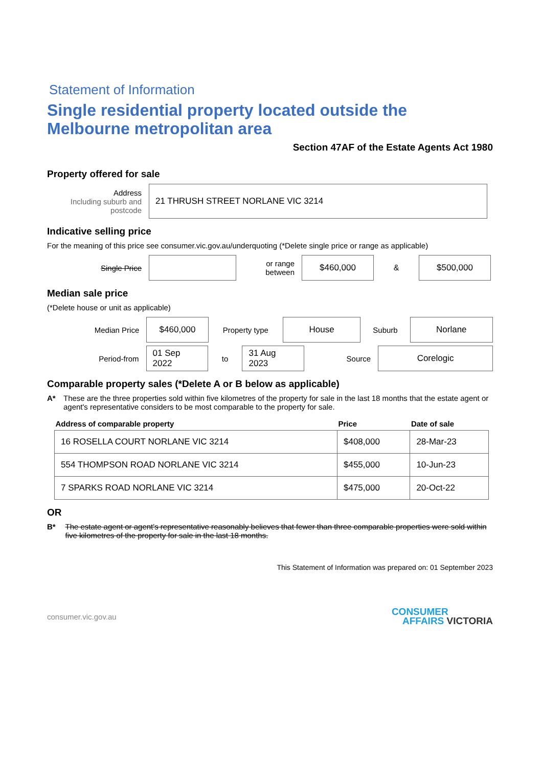Statement of Information
Single residential property located outside the Melbourne metropolitan area
Section 47AF of the Estate Agents Act 1980
Property offered for sale
Address
Including suburb and postcode
21 THRUSH STREET NORLANE VIC 3214
Indicative selling price
For the meaning of this price see consumer.vic.gov.au/underquoting (*Delete single price or range as applicable)
Single Price
or range between
$460,000
&
$500,000
Median sale price
(*Delete house or unit as applicable)
Median Price
$460,000
Property type
House
Suburb
Norlane
Period-from
01 Sep 2022
to
31 Aug 2023
Source
Corelogic
Comparable property sales (*Delete A or B below as applicable)
A* These are the three properties sold within five kilometres of the property for sale in the last 18 months that the estate agent or agent's representative considers to be most comparable to the property for sale.
| Address of comparable property | Price | Date of sale |
| --- | --- | --- |
| 16 ROSELLA COURT NORLANE VIC 3214 | $408,000 | 28-Mar-23 |
| 554 THOMPSON ROAD NORLANE VIC 3214 | $455,000 | 10-Jun-23 |
| 7 SPARKS ROAD NORLANE VIC 3214 | $475,000 | 20-Oct-22 |
OR
B* The estate agent or agent's representative reasonably believes that fewer than three comparable properties were sold within five kilometres of the property for sale in the last 18 months.
This Statement of Information was prepared on: 01 September 2023
consumer.vic.gov.au
CONSUMER
AFFAIRS VICTORIA